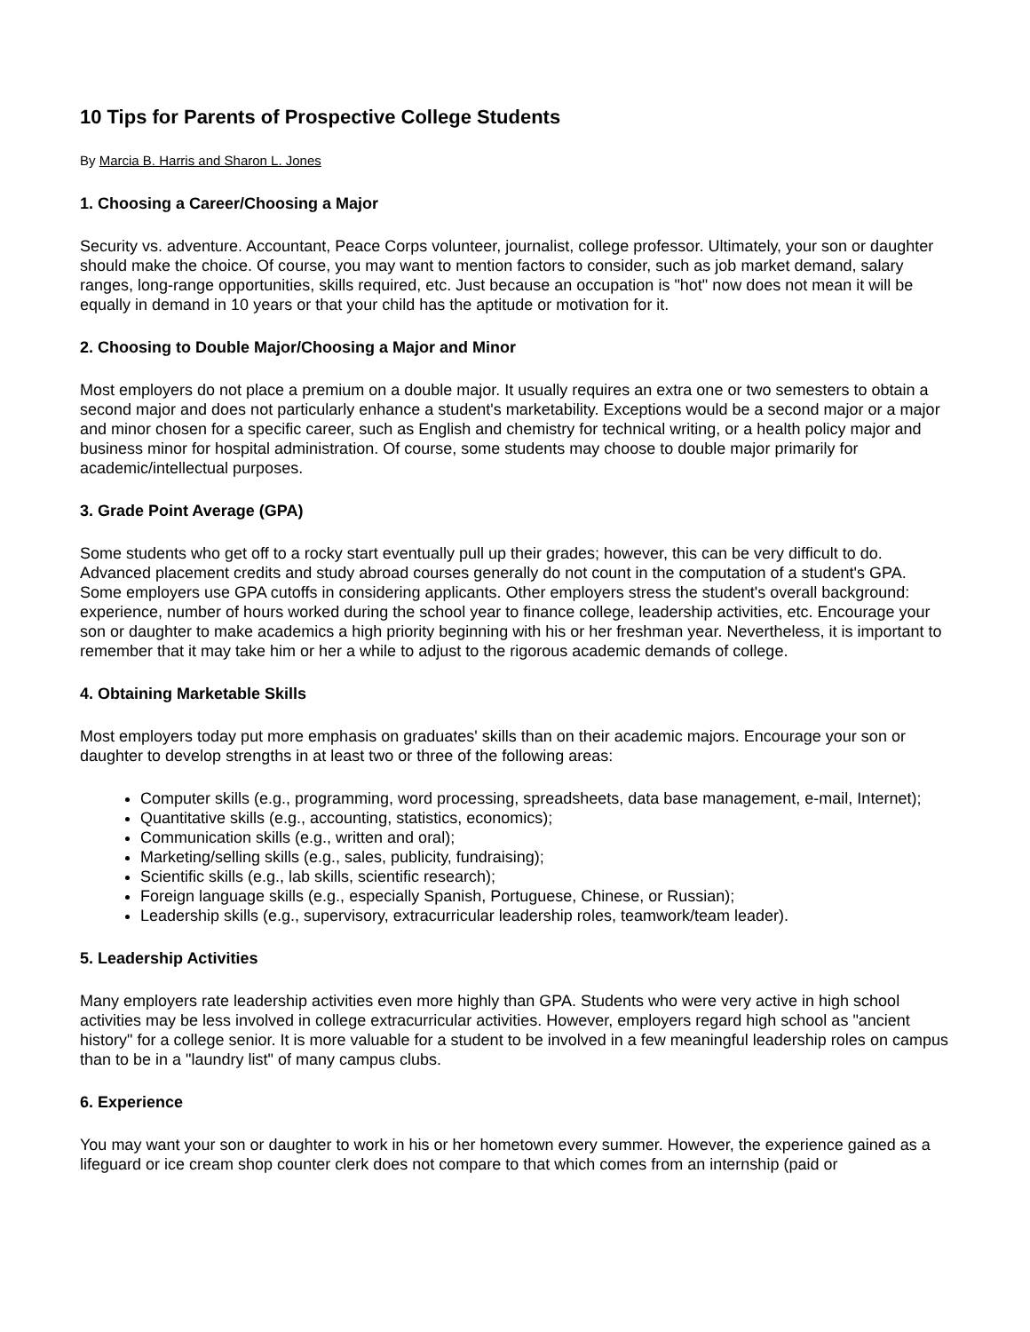10 Tips for Parents of Prospective College Students
By Marcia B. Harris and Sharon L. Jones
1. Choosing a Career/Choosing a Major
Security vs. adventure. Accountant, Peace Corps volunteer, journalist, college professor. Ultimately, your son or daughter should make the choice. Of course, you may want to mention factors to consider, such as job market demand, salary ranges, long-range opportunities, skills required, etc. Just because an occupation is "hot" now does not mean it will be equally in demand in 10 years or that your child has the aptitude or motivation for it.
2. Choosing to Double Major/Choosing a Major and Minor
Most employers do not place a premium on a double major. It usually requires an extra one or two semesters to obtain a second major and does not particularly enhance a student's marketability. Exceptions would be a second major or a major and minor chosen for a specific career, such as English and chemistry for technical writing, or a health policy major and business minor for hospital administration. Of course, some students may choose to double major primarily for academic/intellectual purposes.
3. Grade Point Average (GPA)
Some students who get off to a rocky start eventually pull up their grades; however, this can be very difficult to do. Advanced placement credits and study abroad courses generally do not count in the computation of a student's GPA. Some employers use GPA cutoffs in considering applicants. Other employers stress the student's overall background: experience, number of hours worked during the school year to finance college, leadership activities, etc. Encourage your son or daughter to make academics a high priority beginning with his or her freshman year. Nevertheless, it is important to remember that it may take him or her a while to adjust to the rigorous academic demands of college.
4. Obtaining Marketable Skills
Most employers today put more emphasis on graduates' skills than on their academic majors. Encourage your son or daughter to develop strengths in at least two or three of the following areas:
Computer skills (e.g., programming, word processing, spreadsheets, data base management, e-mail, Internet);
Quantitative skills (e.g., accounting, statistics, economics);
Communication skills (e.g., written and oral);
Marketing/selling skills (e.g., sales, publicity, fundraising);
Scientific skills (e.g., lab skills, scientific research);
Foreign language skills (e.g., especially Spanish, Portuguese, Chinese, or Russian);
Leadership skills (e.g., supervisory, extracurricular leadership roles, teamwork/team leader).
5. Leadership Activities
Many employers rate leadership activities even more highly than GPA. Students who were very active in high school activities may be less involved in college extracurricular activities. However, employers regard high school as "ancient history" for a college senior. It is more valuable for a student to be involved in a few meaningful leadership roles on campus than to be in a "laundry list" of many campus clubs.
6. Experience
You may want your son or daughter to work in his or her hometown every summer. However, the experience gained as a lifeguard or ice cream shop counter clerk does not compare to that which comes from an internship (paid or